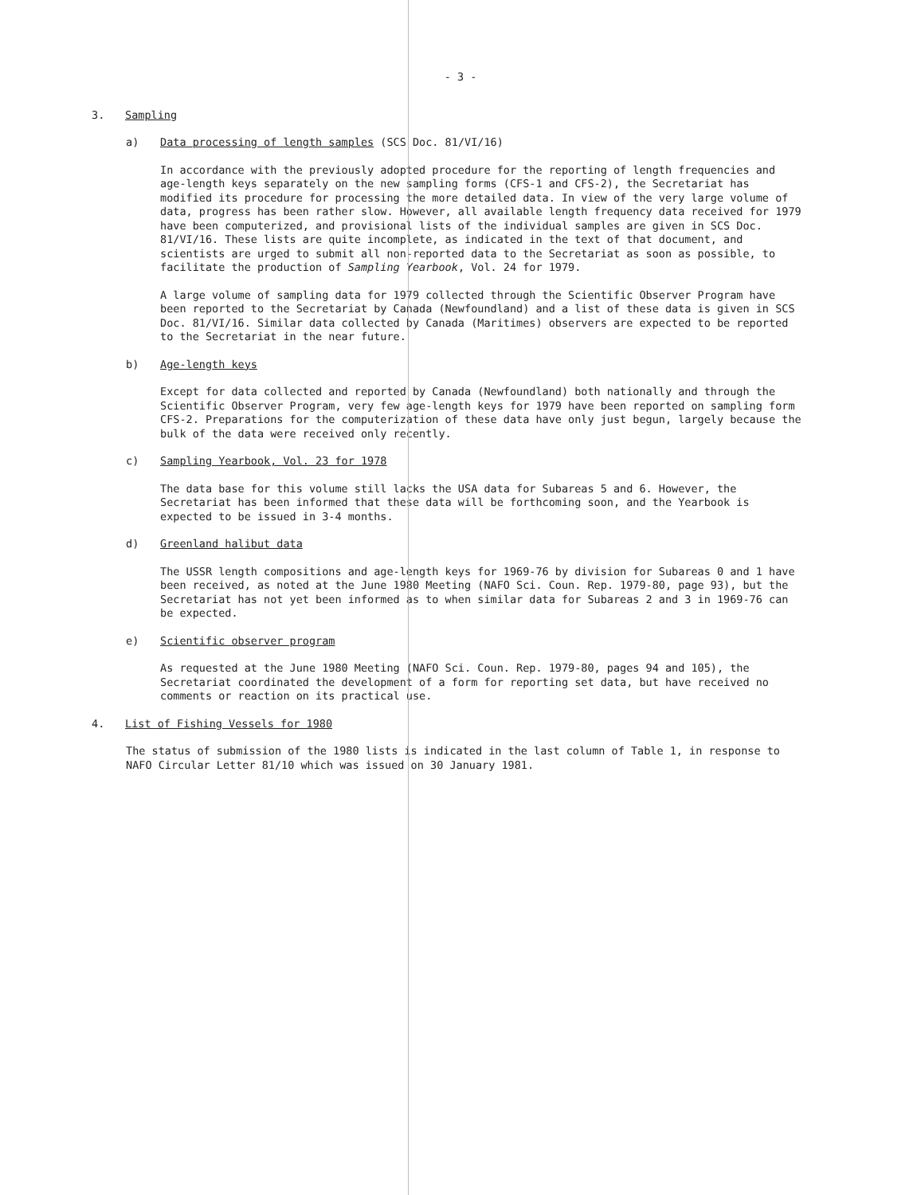- 3 -
3. Sampling
a) Data processing of length samples (SCS Doc. 81/VI/16)
In accordance with the previously adopted procedure for the reporting of length frequencies and age-length keys separately on the new sampling forms (CFS-1 and CFS-2), the Secretariat has modified its procedure for processing the more detailed data. In view of the very large volume of data, progress has been rather slow. However, all available length frequency data received for 1979 have been computerized, and provisional lists of the individual samples are given in SCS Doc. 81/VI/16. These lists are quite incomplete, as indicated in the text of that document, and scientists are urged to submit all non-reported data to the Secretariat as soon as possible, to facilitate the production of Sampling Yearbook, Vol. 24 for 1979.
A large volume of sampling data for 1979 collected through the Scientific Observer Program have been reported to the Secretariat by Canada (Newfoundland) and a list of these data is given in SCS Doc. 81/VI/16. Similar data collected by Canada (Maritimes) observers are expected to be reported to the Secretariat in the near future.
b) Age-length keys
Except for data collected and reported by Canada (Newfoundland) both nationally and through the Scientific Observer Program, very few age-length keys for 1979 have been reported on sampling form CFS-2. Preparations for the computerization of these data have only just begun, largely because the bulk of the data were received only recently.
c) Sampling Yearbook, Vol. 23 for 1978
The data base for this volume still lacks the USA data for Subareas 5 and 6. However, the Secretariat has been informed that these data will be forthcoming soon, and the Yearbook is expected to be issued in 3-4 months.
d) Greenland halibut data
The USSR length compositions and age-length keys for 1969-76 by division for Subareas 0 and 1 have been received, as noted at the June 1980 Meeting (NAFO Sci. Coun. Rep. 1979-80, page 93), but the Secretariat has not yet been informed as to when similar data for Subareas 2 and 3 in 1969-76 can be expected.
e) Scientific observer program
As requested at the June 1980 Meeting (NAFO Sci. Coun. Rep. 1979-80, pages 94 and 105), the Secretariat coordinated the development of a form for reporting set data, but have received no comments or reaction on its practical use.
4. List of Fishing Vessels for 1980
The status of submission of the 1980 lists is indicated in the last column of Table 1, in response to NAFO Circular Letter 81/10 which was issued on 30 January 1981.